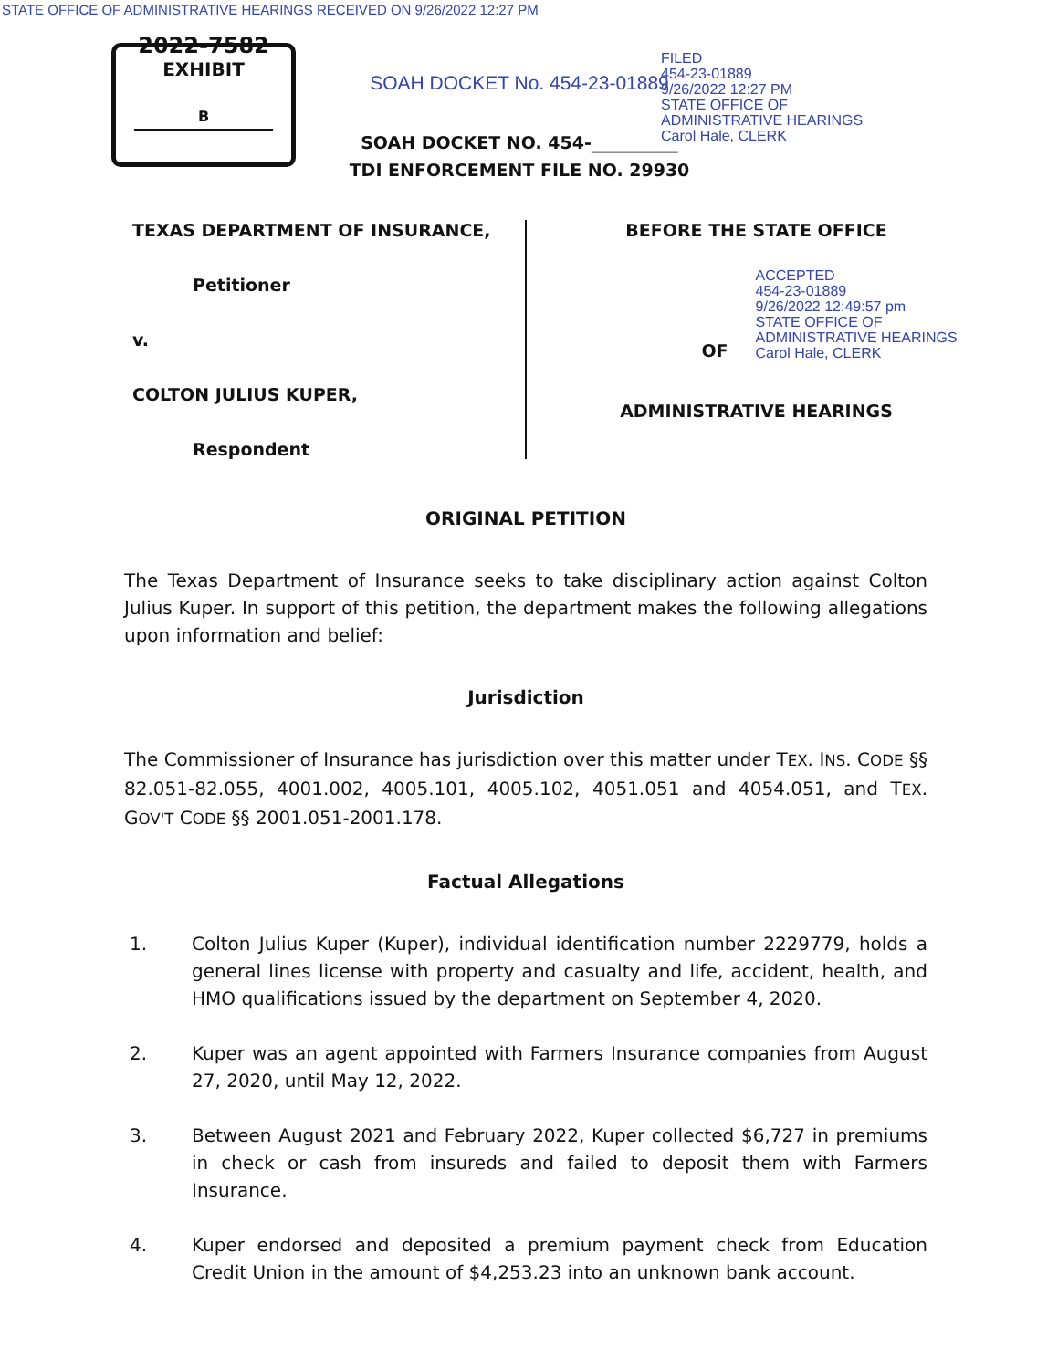STATE OFFICE OF ADMINISTRATIVE HEARINGS RECEIVED ON 9/26/2022 12:27 PM
2022-7582
EXHIBIT
B
SOAH DOCKET No. 454-23-01889
SOAH DOCKET NO. 454-__________
TDI ENFORCEMENT FILE NO. 29930
FILED
454-23-01889
9/26/2022 12:27 PM
STATE OFFICE OF
ADMINISTRATIVE HEARINGS
Carol Hale, CLERK
TEXAS DEPARTMENT OF INSURANCE,
Petitioner
v.
COLTON JULIUS KUPER,
Respondent
BEFORE THE STATE OFFICE
OF
ACCEPTED
454-23-01889
9/26/2022 12:49:57 pm
STATE OFFICE OF
ADMINISTRATIVE HEARINGS
Carol Hale, CLERK
ADMINISTRATIVE HEARINGS
ORIGINAL PETITION
The Texas Department of Insurance seeks to take disciplinary action against Colton Julius Kuper. In support of this petition, the department makes the following allegations upon information and belief:
Jurisdiction
The Commissioner of Insurance has jurisdiction over this matter under TEX. INS. CODE §§ 82.051-82.055, 4001.002, 4005.101, 4005.102, 4051.051 and 4054.051, and TEX. GOV'T CODE §§ 2001.051-2001.178.
Factual Allegations
1. Colton Julius Kuper (Kuper), individual identification number 2229779, holds a general lines license with property and casualty and life, accident, health, and HMO qualifications issued by the department on September 4, 2020.
2. Kuper was an agent appointed with Farmers Insurance companies from August 27, 2020, until May 12, 2022.
3. Between August 2021 and February 2022, Kuper collected $6,727 in premiums in check or cash from insureds and failed to deposit them with Farmers Insurance.
4. Kuper endorsed and deposited a premium payment check from Education Credit Union in the amount of $4,253.23 into an unknown bank account.